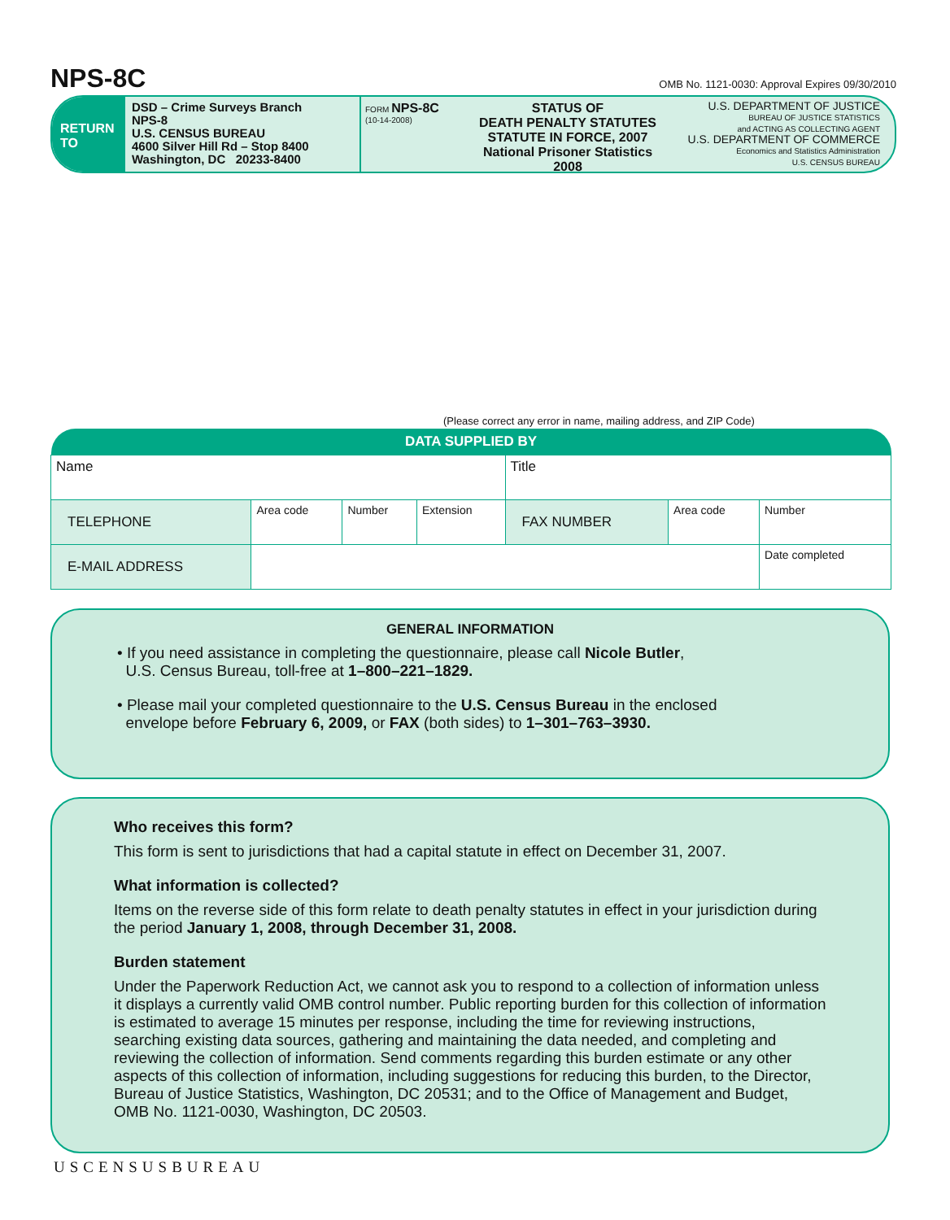NPS-8C
OMB No. 1121-0030: Approval Expires 09/30/2010
RETURN TO
DSD – Crime Surveys Branch
NPS-8
U.S. CENSUS BUREAU
4600 Silver Hill Rd – Stop 8400
Washington, DC 20233-8400
FORM NPS-8C
(10-14-2008)
STATUS OF
DEATH PENALTY STATUTES
STATUTE IN FORCE, 2007
National Prisoner Statistics
2008
U.S. DEPARTMENT OF JUSTICE
BUREAU OF JUSTICE STATISTICS
and ACTING AS COLLECTING AGENT
U.S. DEPARTMENT OF COMMERCE
Economics and Statistics Administration
U.S. CENSUS BUREAU
(Please correct any error in name, mailing address, and ZIP Code)
| DATA SUPPLIED BY | | | | | | |
| --- | --- | --- | --- | --- | --- | --- |
| Name | | | | Title | | |
| TELEPHONE | Area code | Number | Extension | FAX NUMBER | Area code | Number |
| E-MAIL ADDRESS | | | | | | Date completed |
GENERAL INFORMATION
• If you need assistance in completing the questionnaire, please call Nicole Butler,
U.S. Census Bureau, toll-free at 1–800–221–1829.
• Please mail your completed questionnaire to the U.S. Census Bureau in the enclosed
envelope before February 6, 2009, or FAX (both sides) to 1–301–763–3930.
Who receives this form?
This form is sent to jurisdictions that had a capital statute in effect on December 31, 2007.
What information is collected?
Items on the reverse side of this form relate to death penalty statutes in effect in your jurisdiction during the period January 1, 2008, through December 31, 2008.
Burden statement
Under the Paperwork Reduction Act, we cannot ask you to respond to a collection of information unless it displays a currently valid OMB control number. Public reporting burden for this collection of information is estimated to average 15 minutes per response, including the time for reviewing instructions, searching existing data sources, gathering and maintaining the data needed, and completing and reviewing the collection of information. Send comments regarding this burden estimate or any other aspects of this collection of information, including suggestions for reducing this burden, to the Director, Bureau of Justice Statistics, Washington, DC 20531; and to the Office of Management and Budget, OMB No. 1121-0030, Washington, DC 20503.
USCENSUSBUREAU